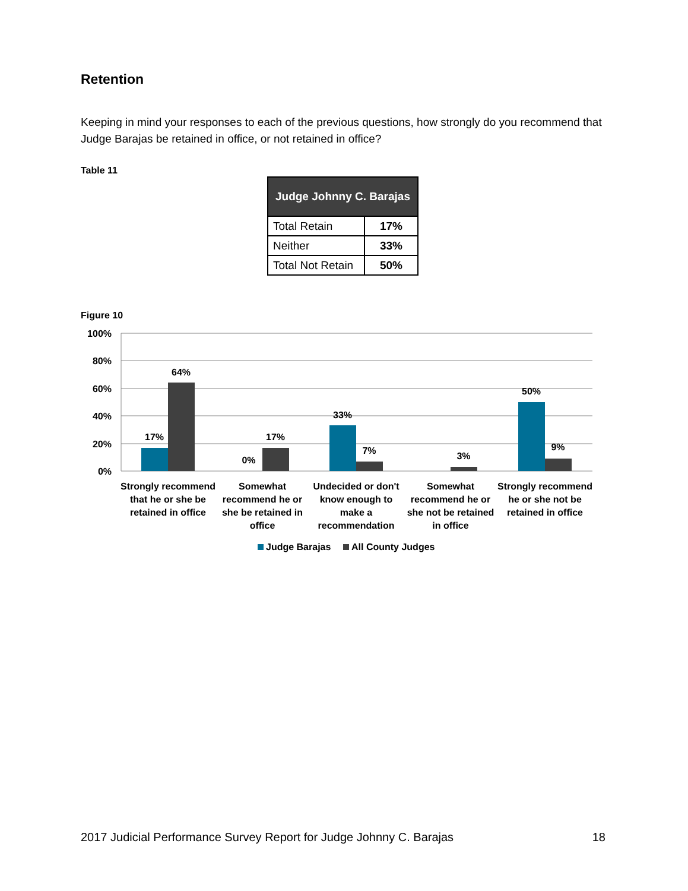Retention
Keeping in mind your responses to each of the previous questions, how strongly do you recommend that Judge Barajas be retained in office, or not retained in office?
Table 11
| Judge Johnny C. Barajas | |
| --- | --- |
| Total Retain | 17% |
| Neither | 33% |
| Total Not Retain | 50% |
Figure 10
100%
80%
60%
40%
20%
0%
17%
64%
0%
17%
33%
7%
3%
50%
9%
Strongly recommend
that he or she be
retained in office
Somewhat
recommend he or
she be retained in
office
Undecided or don't
know enough to
make a
recommendation
Somewhat
recommend he or
she not be retained
in office
Strongly recommend
he or she not be
retained in office
Judge Barajas
All County Judges
2017 Judicial Performance Survey Report for Judge Johnny C. Barajas 18